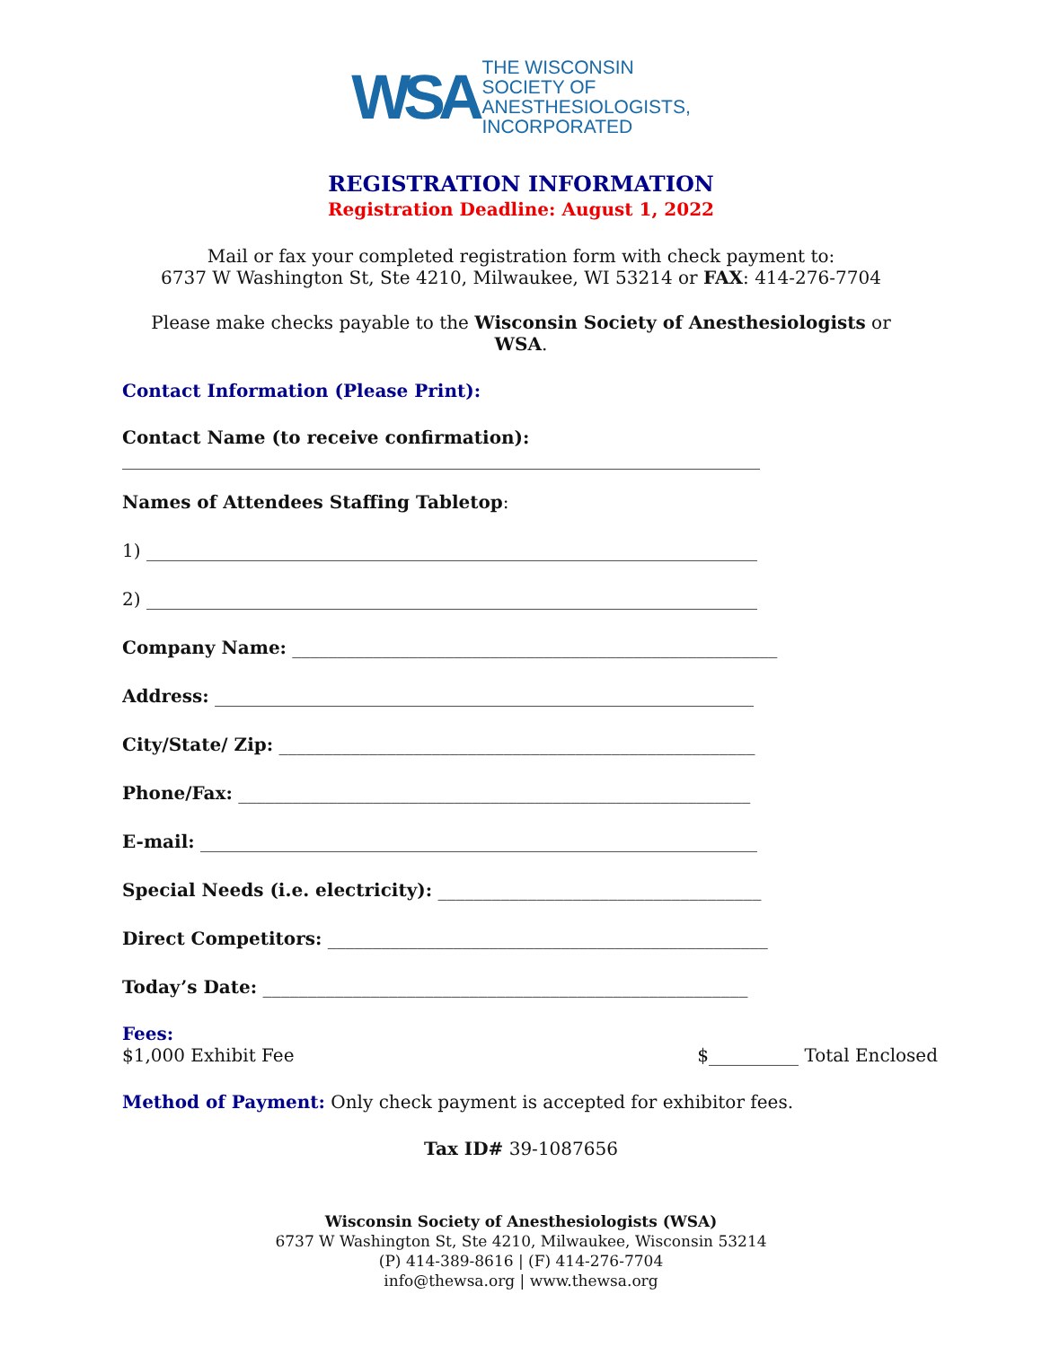WSA
THE WISCONSIN
SOCIETY OF
ANESTHESIOLOGISTS,
INCORPORATED
REGISTRATION INFORMATION
Registration Deadline: August 1, 2022
Mail or fax your completed registration form with check payment to:
6737 W Washington St, Ste 4210, Milwaukee, WI 53214 or FAX: 414-276-7704
Please make checks payable to the Wisconsin Society of Anesthesiologists or WSA.
Contact Information (Please Print):
Contact Name (to receive confirmation):
_______________________________________________________________________
Names of Attendees Staffing Tabletop:
1) ____________________________________________________________________
2) ____________________________________________________________________
Company Name: ______________________________________________________
Address: ____________________________________________________________
City/State/ Zip: _____________________________________________________
Phone/Fax: _________________________________________________________
E-mail: ______________________________________________________________
Special Needs (i.e. electricity): ____________________________________
Direct Competitors: _________________________________________________
Today’s Date: ______________________________________________________
Fees:
$1,000 Exhibit Fee $__________ Total Enclosed
Method of Payment: Only check payment is accepted for exhibitor fees.
Tax ID# 39-1087656
Wisconsin Society of Anesthesiologists (WSA)
6737 W Washington St, Ste 4210, Milwaukee, Wisconsin 53214
(P) 414-389-8616 | (F) 414-276-7704
info@thewsa.org | www.thewsa.org